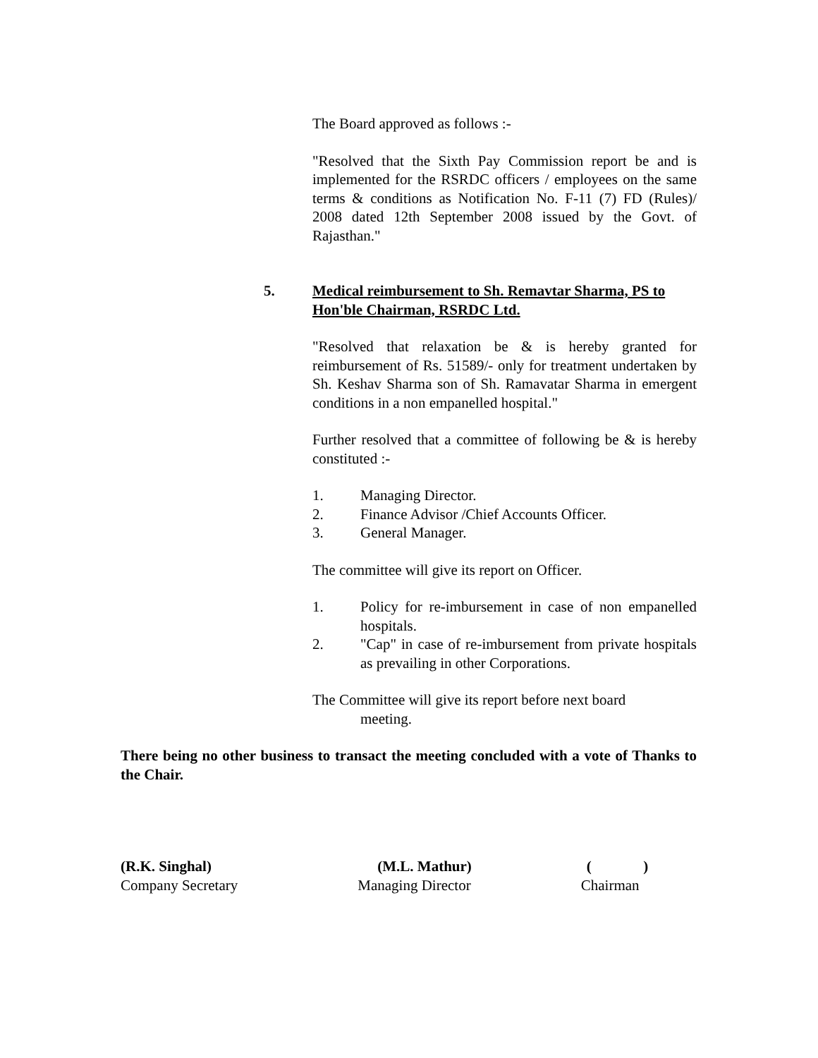The Board approved as follows :-
"Resolved that the Sixth Pay Commission report be and is implemented for the RSRDC officers / employees on the same terms & conditions as Notification No. F-11 (7) FD (Rules)/ 2008 dated 12th September 2008 issued by the Govt. of Rajasthan."
5. Medical reimbursement to Sh. Remavtar Sharma, PS to Hon'ble Chairman, RSRDC Ltd.
"Resolved that relaxation be & is hereby granted for reimbursement of Rs. 51589/- only for treatment undertaken by Sh. Keshav Sharma son of Sh. Ramavatar Sharma in emergent conditions in a non empanelled hospital."
Further resolved that a committee of following be & is hereby constituted :-
1. Managing Director.
2. Finance Advisor /Chief Accounts Officer.
3. General Manager.
The committee will give its report on Officer.
1. Policy for re-imbursement in case of non empanelled hospitals.
2. "Cap" in case of re-imbursement from private hospitals as prevailing in other Corporations.
The Committee will give its report before next board
meeting.
There being no other business to transact the meeting concluded with a vote of Thanks to the Chair.
(R.K. Singhal)
Company Secretary
(M.L. Mathur)
Managing Director
( )
Chairman